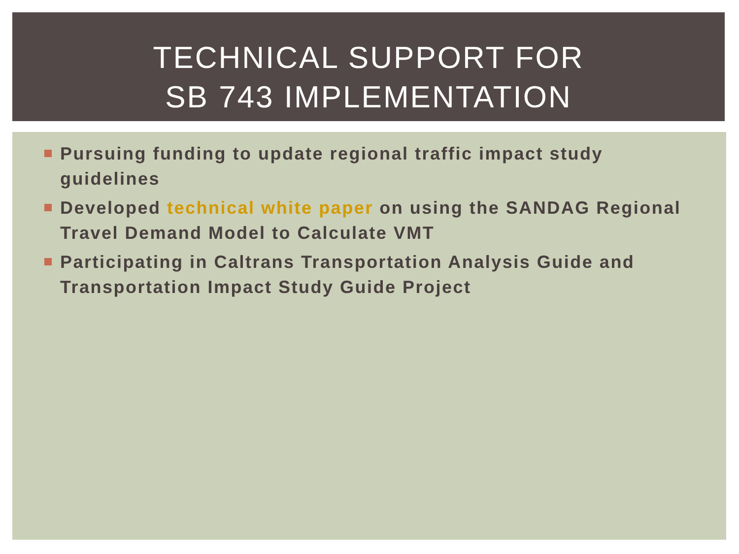TECHNICAL SUPPORT FOR
SB 743 IMPLEMENTATION
Pursuing funding to update regional traffic impact study guidelines
Developed technical white paper on using the SANDAG Regional Travel Demand Model to Calculate VMT
Participating in Caltrans Transportation Analysis Guide and Transportation Impact Study Guide Project